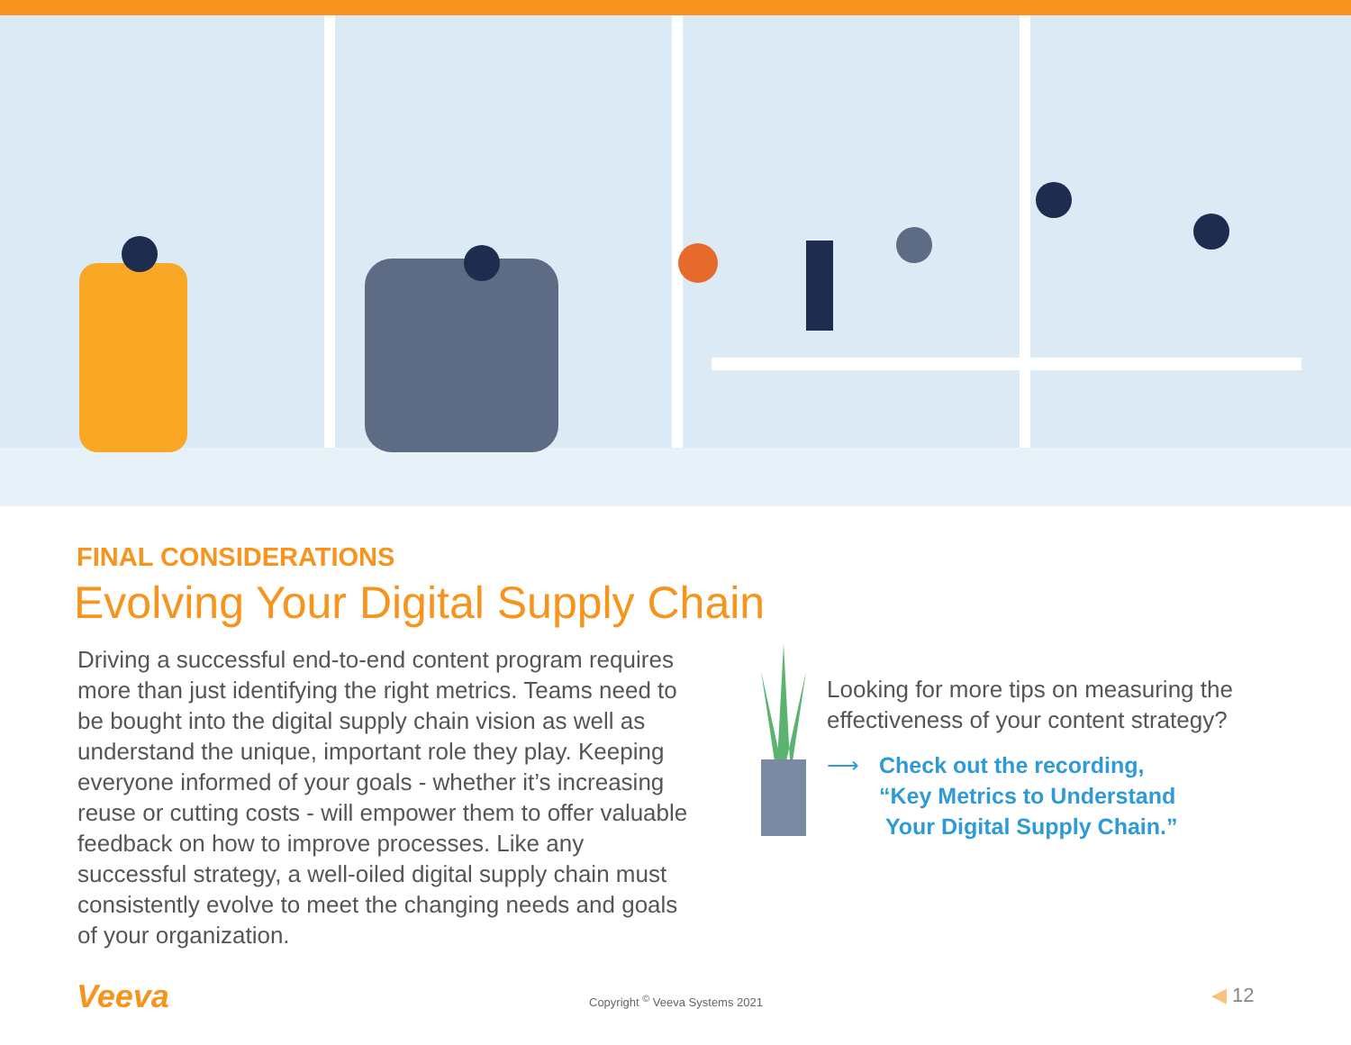FINAL CONSIDERATIONS
Evolving Your Digital Supply Chain
Driving a successful end-to-end content program requires more than just identifying the right metrics. Teams need to be bought into the digital supply chain vision as well as understand the unique, important role they play. Keeping everyone informed of your goals - whether it’s increasing reuse or cutting costs - will empower them to offer valuable feedback on how to improve processes. Like any successful strategy, a well-oiled digital supply chain must consistently evolve to meet the changing needs and goals of your organization.
Looking for more tips on measuring the effectiveness of your content strategy?
⟶ Check out the recording,
“Key Metrics to Understand
Your Digital Supply Chain.”
Veeva Copyright <sup>©</sup> Veeva Systems 2021 ◀ 12